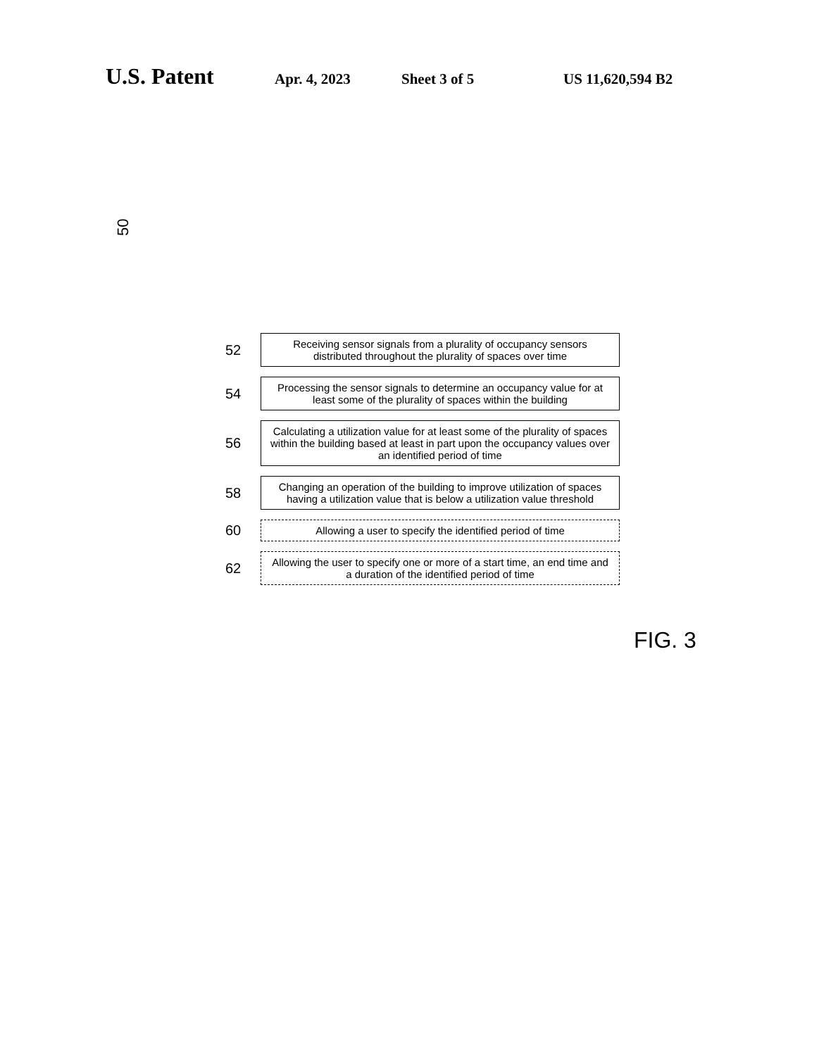U.S. Patent Apr. 4, 2023 Sheet 3 of 5 US 11,620,594 B2
50
52
Receiving sensor signals from a plurality of occupancy sensors distributed throughout the plurality of spaces over time
54
Processing the sensor signals to determine an occupancy value for at least some of the plurality of spaces within the building
56
Calculating a utilization value for at least some of the plurality of spaces within the building based at least in part upon the occupancy values over an identified period of time
58
Changing an operation of the building to improve utilization of spaces having a utilization value that is below a utilization value threshold
60
Allowing a user to specify the identified period of time
62
Allowing the user to specify one or more of a start time, an end time and a duration of the identified period of time
FIG. 3